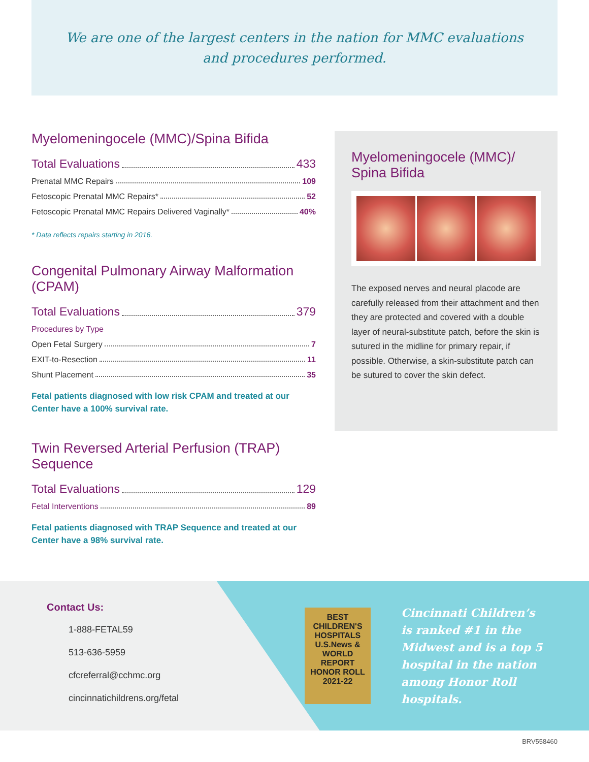We are one of the largest centers in the nation for MMC evaluations
and procedures performed.
Myelomeningocele (MMC)/Spina Bifida
Total Evaluations 433
Prenatal MMC Repairs 109
Fetoscopic Prenatal MMC Repairs* 52
Fetoscopic Prenatal MMC Repairs Delivered Vaginally* 40%
* Data reflects repairs starting in 2016.
Congenital Pulmonary Airway Malformation (CPAM)
Total Evaluations 379
Procedures by Type
Open Fetal Surgery 7
EXIT-to-Resection 11
Shunt Placement 35
Fetal patients diagnosed with low risk CPAM and treated at our Center have a 100% survival rate.
Twin Reversed Arterial Perfusion (TRAP) Sequence
Total Evaluations 129
Fetal Interventions 89
Fetal patients diagnosed with TRAP Sequence and treated at our Center have a 98% survival rate.
Myelomeningocele (MMC)/
Spina Bifida
The exposed nerves and neural placode are carefully released from their attachment and then they are protected and covered with a double layer of neural-substitute patch, before the skin is sutured in the midline for primary repair, if possible. Otherwise, a skin-substitute patch can be sutured to cover the skin defect.
Contact Us:
1-888-FETAL59
513-636-5959
cfcreferral@cchmc.org
cincinnatichildrens.org/fetal
BEST
CHILDREN'S
HOSPITALS
U.S.News & WORLD REPORT
HONOR ROLL
2021-22
Cincinnati Children’s is ranked #1 in the Midwest and is a top 5 hospital in the nation among Honor Roll hospitals.
BRV558460